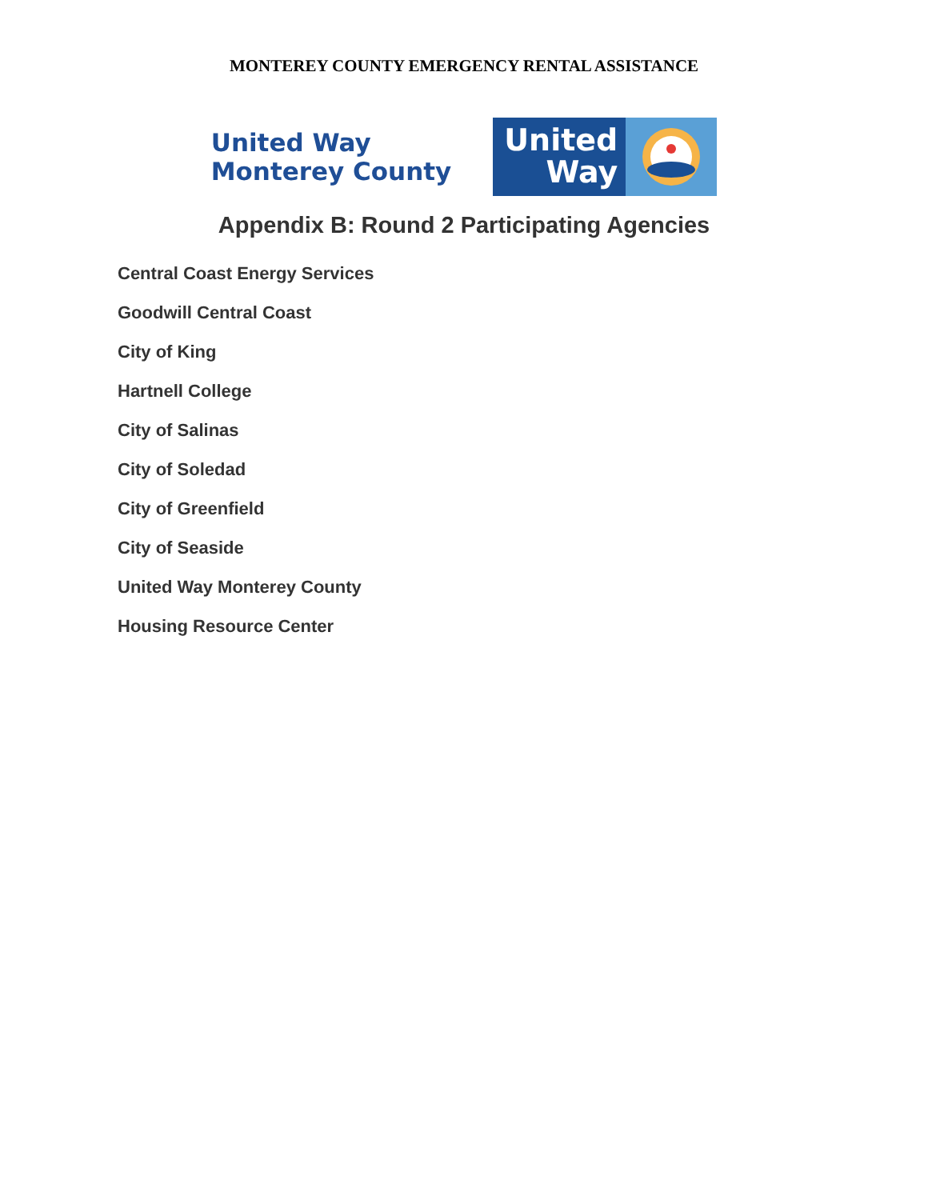MONTEREY COUNTY EMERGENCY RENTAL ASSISTANCE
United Way
Monterey County
United
Way
Appendix B: Round 2 Participating Agencies
Central Coast Energy Services
Goodwill Central Coast
City of King
Hartnell College
City of Salinas
City of Soledad
City of Greenfield
City of Seaside
United Way Monterey County
Housing Resource Center